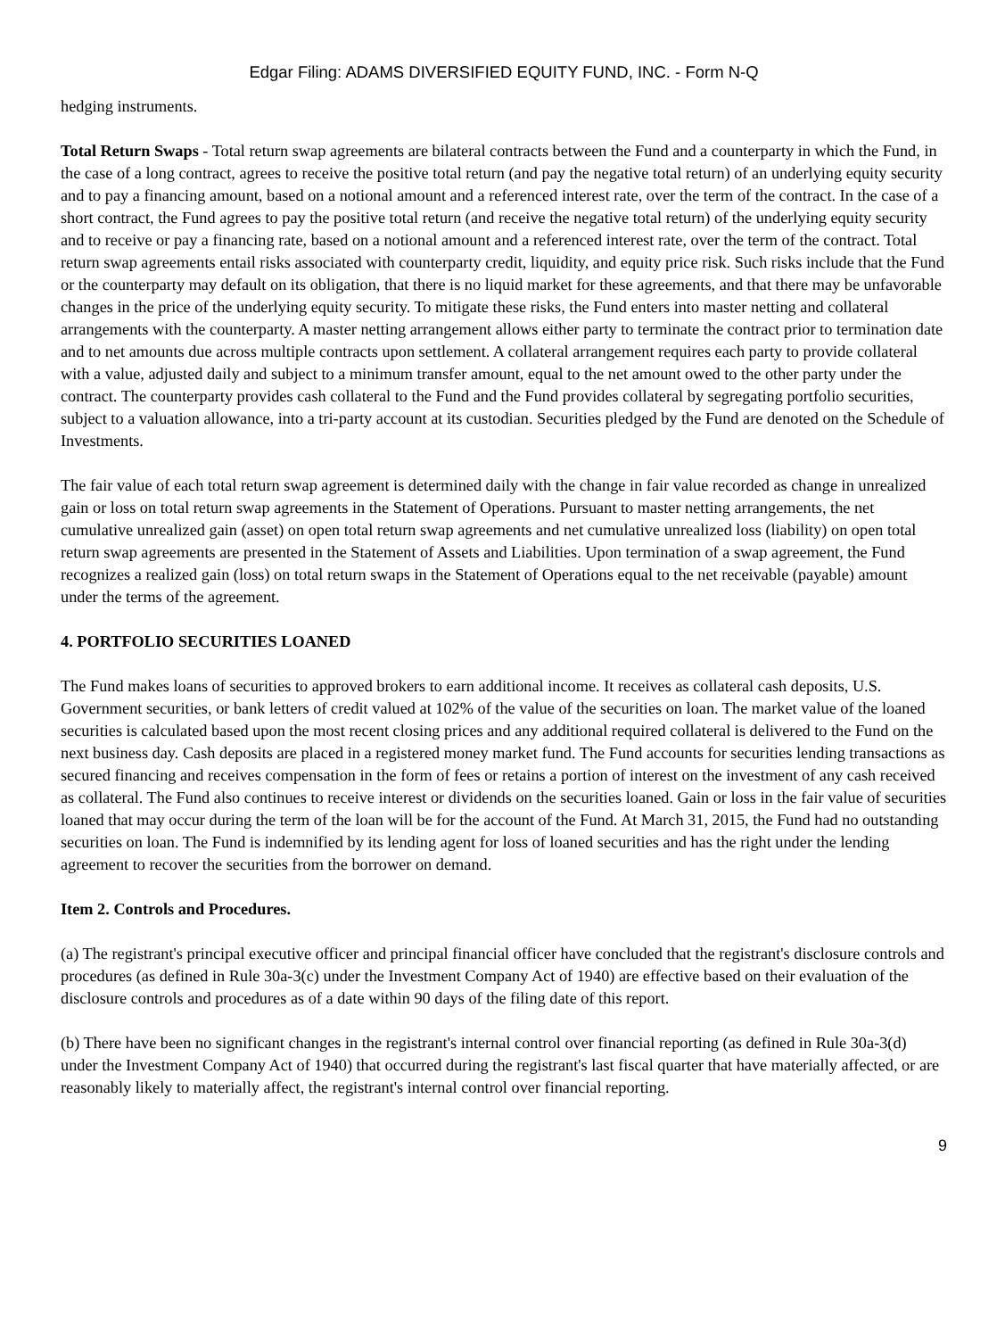Edgar Filing: ADAMS DIVERSIFIED EQUITY FUND, INC. - Form N-Q
hedging instruments.
Total Return Swaps - Total return swap agreements are bilateral contracts between the Fund and a counterparty in which the Fund, in the case of a long contract, agrees to receive the positive total return (and pay the negative total return) of an underlying equity security and to pay a financing amount, based on a notional amount and a referenced interest rate, over the term of the contract. In the case of a short contract, the Fund agrees to pay the positive total return (and receive the negative total return) of the underlying equity security and to receive or pay a financing rate, based on a notional amount and a referenced interest rate, over the term of the contract. Total return swap agreements entail risks associated with counterparty credit, liquidity, and equity price risk. Such risks include that the Fund or the counterparty may default on its obligation, that there is no liquid market for these agreements, and that there may be unfavorable changes in the price of the underlying equity security. To mitigate these risks, the Fund enters into master netting and collateral arrangements with the counterparty. A master netting arrangement allows either party to terminate the contract prior to termination date and to net amounts due across multiple contracts upon settlement. A collateral arrangement requires each party to provide collateral with a value, adjusted daily and subject to a minimum transfer amount, equal to the net amount owed to the other party under the contract. The counterparty provides cash collateral to the Fund and the Fund provides collateral by segregating portfolio securities, subject to a valuation allowance, into a tri-party account at its custodian. Securities pledged by the Fund are denoted on the Schedule of Investments.
The fair value of each total return swap agreement is determined daily with the change in fair value recorded as change in unrealized gain or loss on total return swap agreements in the Statement of Operations. Pursuant to master netting arrangements, the net cumulative unrealized gain (asset) on open total return swap agreements and net cumulative unrealized loss (liability) on open total return swap agreements are presented in the Statement of Assets and Liabilities. Upon termination of a swap agreement, the Fund recognizes a realized gain (loss) on total return swaps in the Statement of Operations equal to the net receivable (payable) amount under the terms of the agreement.
4. PORTFOLIO SECURITIES LOANED
The Fund makes loans of securities to approved brokers to earn additional income. It receives as collateral cash deposits, U.S. Government securities, or bank letters of credit valued at 102% of the value of the securities on loan. The market value of the loaned securities is calculated based upon the most recent closing prices and any additional required collateral is delivered to the Fund on the next business day. Cash deposits are placed in a registered money market fund. The Fund accounts for securities lending transactions as secured financing and receives compensation in the form of fees or retains a portion of interest on the investment of any cash received as collateral. The Fund also continues to receive interest or dividends on the securities loaned. Gain or loss in the fair value of securities loaned that may occur during the term of the loan will be for the account of the Fund. At March 31, 2015, the Fund had no outstanding securities on loan. The Fund is indemnified by its lending agent for loss of loaned securities and has the right under the lending agreement to recover the securities from the borrower on demand.
Item 2. Controls and Procedures.
(a) The registrant's principal executive officer and principal financial officer have concluded that the registrant's disclosure controls and procedures (as defined in Rule 30a-3(c) under the Investment Company Act of 1940) are effective based on their evaluation of the disclosure controls and procedures as of a date within 90 days of the filing date of this report.
(b) There have been no significant changes in the registrant's internal control over financial reporting (as defined in Rule 30a-3(d) under the Investment Company Act of 1940) that occurred during the registrant's last fiscal quarter that have materially affected, or are reasonably likely to materially affect, the registrant's internal control over financial reporting.
9